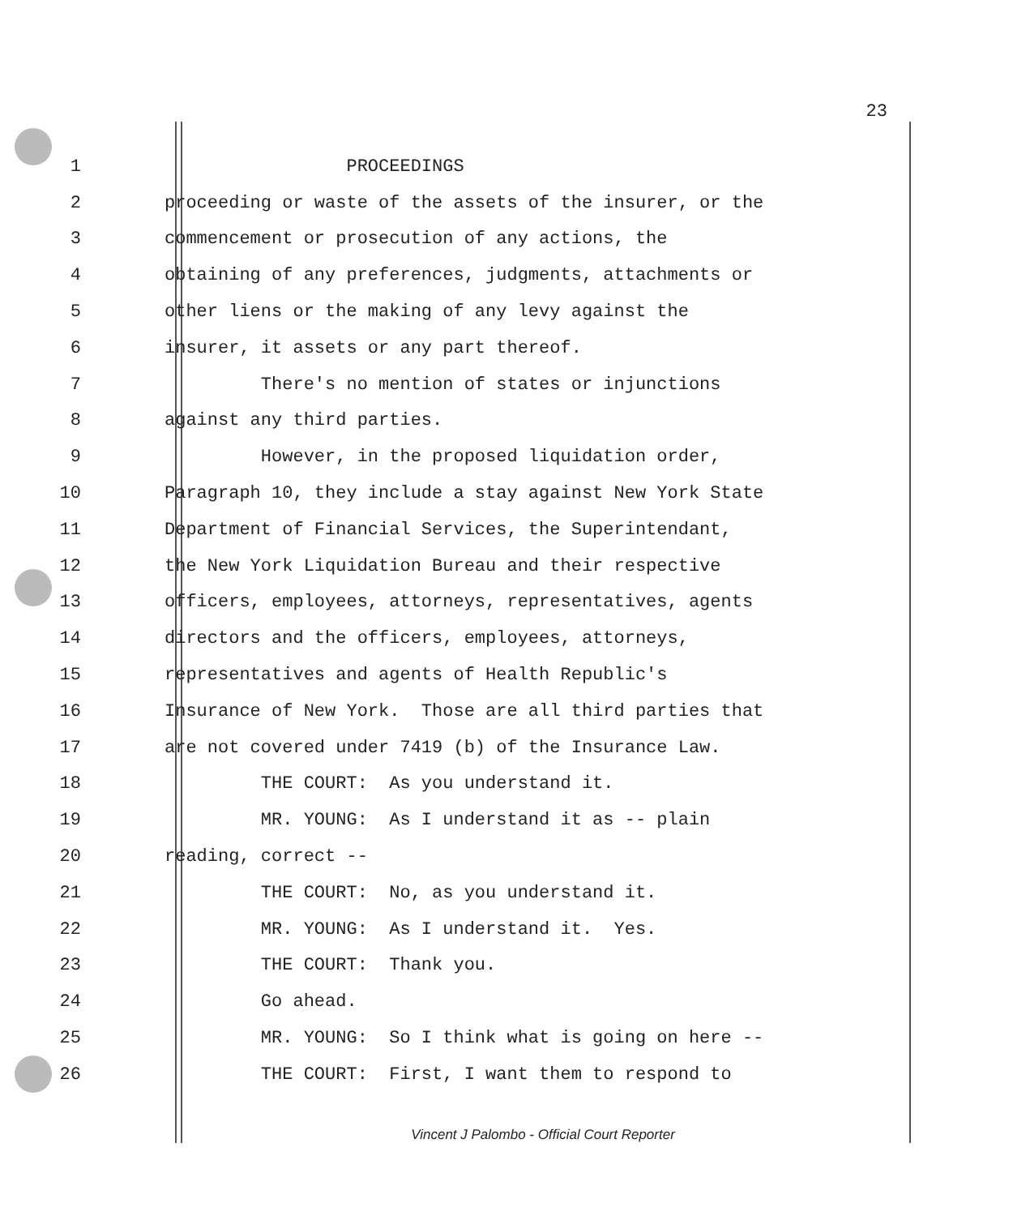23
1 PROCEEDINGS
2 proceeding or waste of the assets of the insurer, or the
3 commencement or prosecution of any actions, the
4 obtaining of any preferences, judgments, attachments or
5 other liens or the making of any levy against the
6 insurer, it assets or any part thereof.
7 There's no mention of states or injunctions
8 against any third parties.
9 However, in the proposed liquidation order,
10 Paragraph 10, they include a stay against New York State
11 Department of Financial Services, the Superintendant,
12 the New York Liquidation Bureau and their respective
13 officers, employees, attorneys, representatives, agents
14 directors and the officers, employees, attorneys,
15 representatives and agents of Health Republic's
16 Insurance of New York. Those are all third parties that
17 are not covered under 7419 (b) of the Insurance Law.
18 THE COURT: As you understand it.
19 MR. YOUNG: As I understand it as -- plain
20 reading, correct --
21 THE COURT: No, as you understand it.
22 MR. YOUNG: As I understand it. Yes.
23 THE COURT: Thank you.
24 Go ahead.
25 MR. YOUNG: So I think what is going on here --
26 THE COURT: First, I want them to respond to
Vincent J Palombo - Official Court Reporter